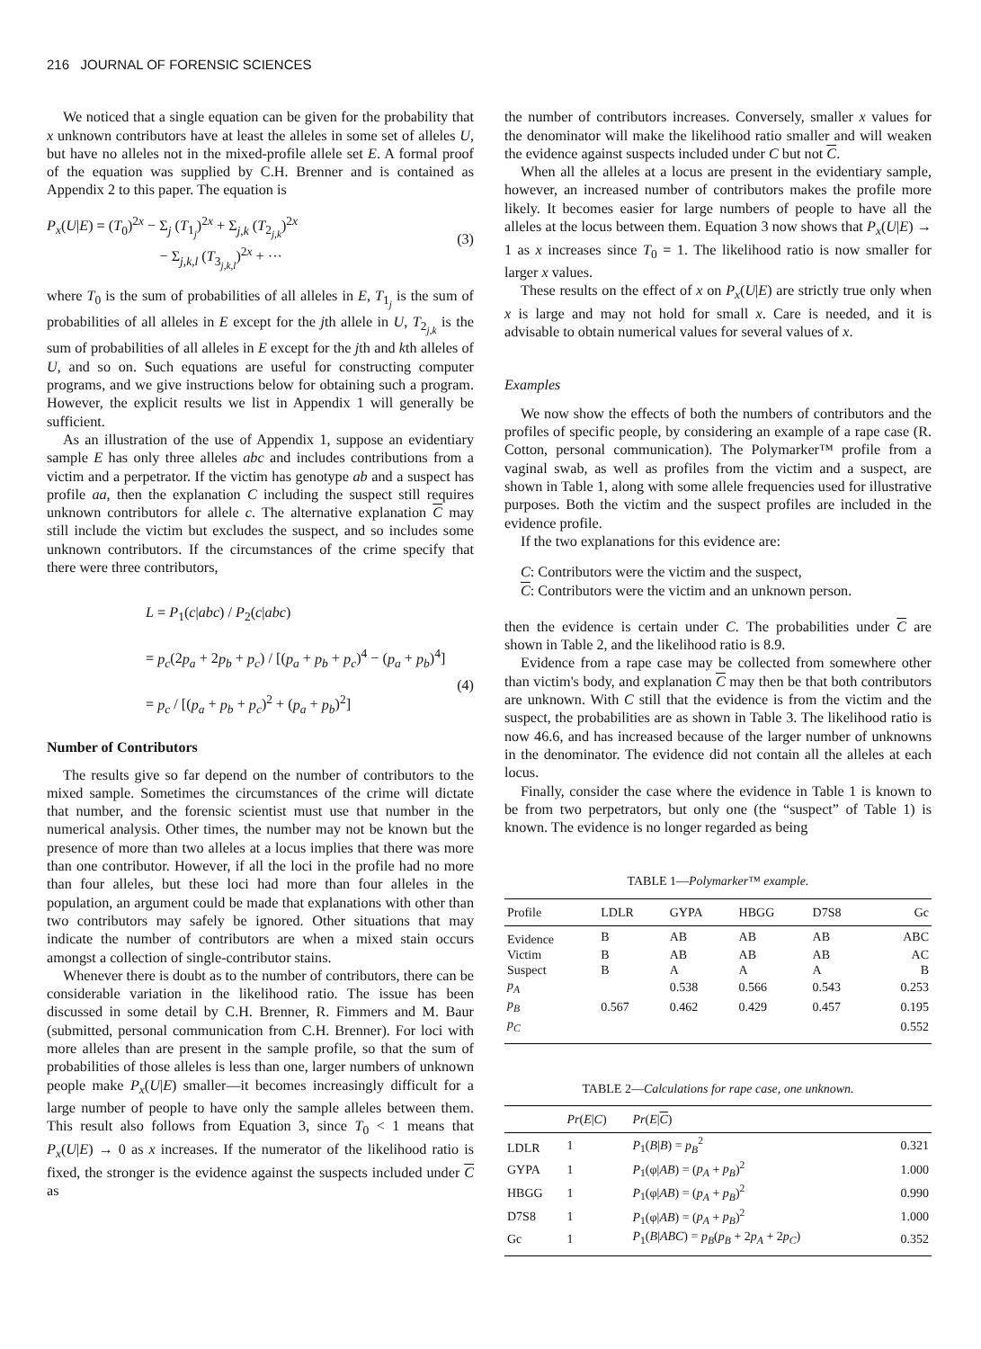216 JOURNAL OF FORENSIC SCIENCES
We noticed that a single equation can be given for the probability that x unknown contributors have at least the alleles in some set of alleles U, but have no alleles not in the mixed-profile allele set E. A formal proof of the equation was supplied by C.H. Brenner and is contained as Appendix 2 to this paper. The equation is
P<sub>x</sub>(U|E) = (T<sub>0</sub>)<sup>2x</sup> − Σ<sub>j</sub> (T<sub>1<sub>j</sub></sub>)<sup>2x</sup> + Σ<sub>j,k</sub> (T<sub>2<sub>j,k</sub></sub>)<sup>2x</sup>
− Σ<sub>j,k,l</sub> (T<sub>3<sub>j,k,l</sub></sub>)<sup>2x</sup> + ···
(3)
where T<sub>0</sub> is the sum of probabilities of all alleles in E, T<sub>1<sub>j</sub></sub> is the sum of probabilities of all alleles in E except for the jth allele in U, T<sub>2<sub>j,k</sub></sub> is the sum of probabilities of all alleles in E except for the jth and kth alleles of U, and so on. Such equations are useful for constructing computer programs, and we give instructions below for obtaining such a program. However, the explicit results we list in Appendix 1 will generally be sufficient.
As an illustration of the use of Appendix 1, suppose an evidentiary sample E has only three alleles abc and includes contributions from a victim and a perpetrator. If the victim has genotype ab and a suspect has profile aa, then the explanation C including the suspect still requires unknown contributors for allele c. The alternative explanation C may still include the victim but excludes the suspect, and so includes some unknown contributors. If the circumstances of the crime specify that there were three contributors,
L = P<sub>1</sub>(c|abc) / P<sub>2</sub>(c|abc)
= p<sub>c</sub>(2p<sub>a</sub> + 2p<sub>b</sub> + p<sub>c</sub>) / [(p<sub>a</sub> + p<sub>b</sub> + p<sub>c</sub>)<sup>4</sup> − (p<sub>a</sub> + p<sub>b</sub>)<sup>4</sup>]
= p<sub>c</sub> / [(p<sub>a</sub> + p<sub>b</sub> + p<sub>c</sub>)<sup>2</sup> + (p<sub>a</sub> + p<sub>b</sub>)<sup>2</sup>]
(4)
Number of Contributors
The results give so far depend on the number of contributors to the mixed sample. Sometimes the circumstances of the crime will dictate that number, and the forensic scientist must use that number in the numerical analysis. Other times, the number may not be known but the presence of more than two alleles at a locus implies that there was more than one contributor. However, if all the loci in the profile had no more than four alleles, but these loci had more than four alleles in the population, an argument could be made that explanations with other than two contributors may safely be ignored. Other situations that may indicate the number of contributors are when a mixed stain occurs amongst a collection of single-contributor stains.
Whenever there is doubt as to the number of contributors, there can be considerable variation in the likelihood ratio. The issue has been discussed in some detail by C.H. Brenner, R. Fimmers and M. Baur (submitted, personal communication from C.H. Brenner). For loci with more alleles than are present in the sample profile, so that the sum of probabilities of those alleles is less than one, larger numbers of unknown people make P<sub>x</sub>(U|E) smaller—it becomes increasingly difficult for a large number of people to have only the sample alleles between them. This result also follows from Equation 3, since T<sub>0</sub> < 1 means that P<sub>x</sub>(U|E) → 0 as x increases. If the numerator of the likelihood ratio is fixed, the stronger is the evidence against the suspects included under C as
the number of contributors increases. Conversely, smaller x values for the denominator will make the likelihood ratio smaller and will weaken the evidence against suspects included under C but not C.
When all the alleles at a locus are present in the evidentiary sample, however, an increased number of contributors makes the profile more likely. It becomes easier for large numbers of people to have all the alleles at the locus between them. Equation 3 now shows that P<sub>x</sub>(U|E) → 1 as x increases since T<sub>0</sub> = 1. The likelihood ratio is now smaller for larger x values.
These results on the effect of x on P<sub>x</sub>(U|E) are strictly true only when x is large and may not hold for small x. Care is needed, and it is advisable to obtain numerical values for several values of x.
Examples
We now show the effects of both the numbers of contributors and the profiles of specific people, by considering an example of a rape case (R. Cotton, personal communication). The Polymarker™ profile from a vaginal swab, as well as profiles from the victim and a suspect, are shown in Table 1, along with some allele frequencies used for illustrative purposes. Both the victim and the suspect profiles are included in the evidence profile.
If the two explanations for this evidence are:
C: Contributors were the victim and the suspect,
C: Contributors were the victim and an unknown person.
then the evidence is certain under C. The probabilities under C are shown in Table 2, and the likelihood ratio is 8.9.
Evidence from a rape case may be collected from somewhere other than victim's body, and explanation C may then be that both contributors are unknown. With C still that the evidence is from the victim and the suspect, the probabilities are as shown in Table 3. The likelihood ratio is now 46.6, and has increased because of the larger number of unknowns in the denominator. The evidence did not contain all the alleles at each locus.
Finally, consider the case where the evidence in Table 1 is known to be from two perpetrators, but only one (the “suspect” of Table 1) is known. The evidence is no longer regarded as being
TABLE 1—Polymarker™ example.
| Profile | LDLR | GYPA | HBGG | D7S8 | Gc |
| --- | --- | --- | --- | --- | --- |
| Evidence | B | AB | AB | AB | ABC |
| Victim | B | AB | AB | AB | AC |
| Suspect | B | A | A | A | B |
| p<sub>A</sub> | | 0.538 | 0.566 | 0.543 | 0.253 |
| p<sub>B</sub> | 0.567 | 0.462 | 0.429 | 0.457 | 0.195 |
| p<sub>C</sub> | | | | | 0.552 |
TABLE 2—Calculations for rape case, one unknown.
| | Pr ( E / C ) | Pr ( E / C ) | |
| --- | --- | --- | --- |
| LDLR | 1 | P<sub>1</sub>( B / B ) = p<sub>B</sub><sup>2</sup> | 0.321 |
| GYPA | 1 | P<sub>1</sub>(φ/ AB ) = ( p<sub>A</sub> + p<sub>B</sub> )<sup>2</sup> | 1.000 |
| HBGG | 1 | P<sub>1</sub>(φ/ AB ) = ( p<sub>A</sub> + p<sub>B</sub> )<sup>2</sup> | 0.990 |
| D7S8 | 1 | P<sub>1</sub>(φ/ AB ) = ( p<sub>A</sub> + p<sub>B</sub> )<sup>2</sup> | 1.000 |
| Gc | 1 | P<sub>1</sub>( B / ABC ) = p<sub>B</sub> ( p<sub>B</sub> + 2 p<sub>A</sub> + 2 p<sub>C</sub> ) | 0.352 |